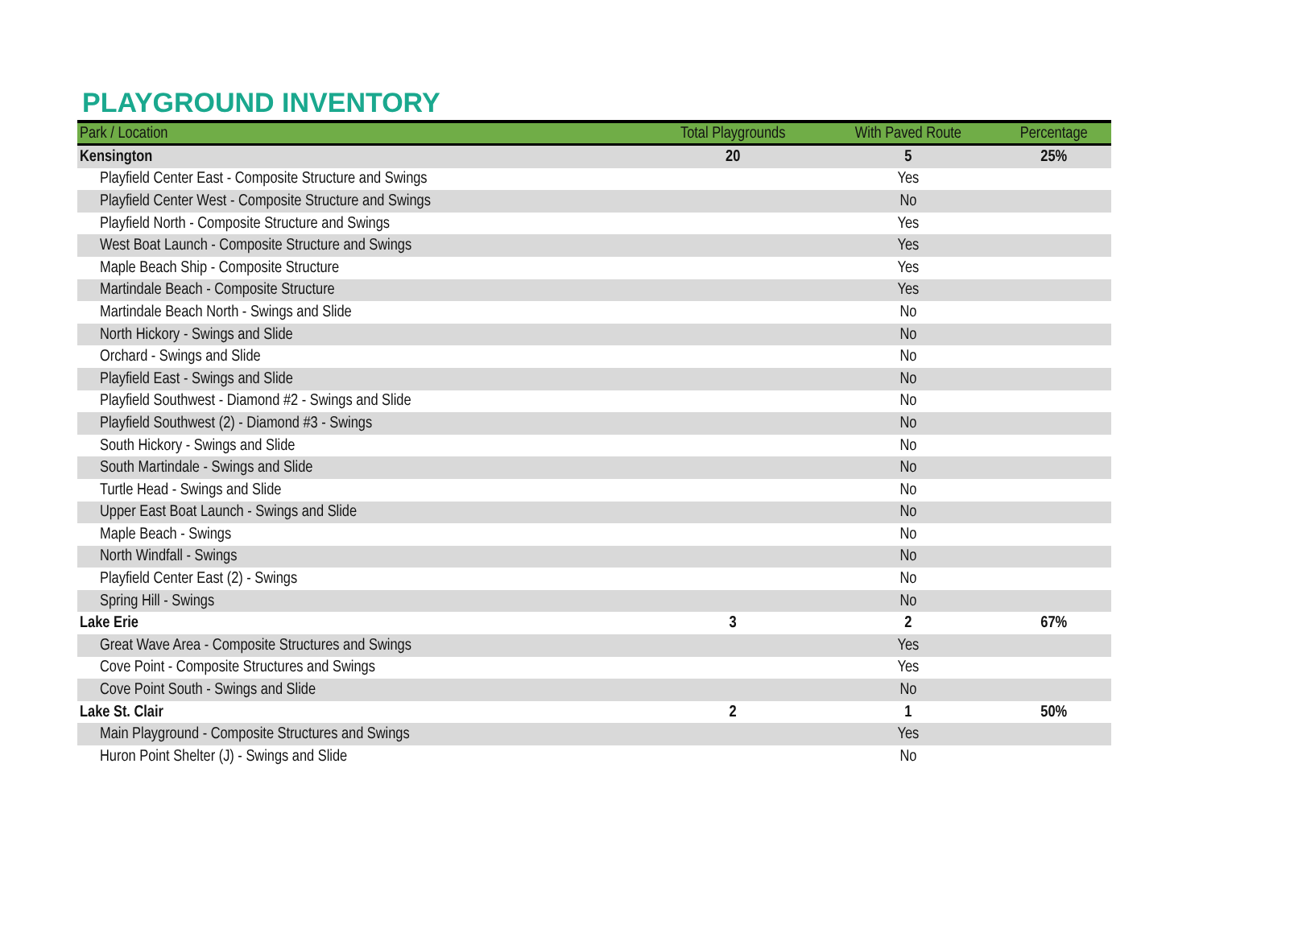PLAYGROUND INVENTORY
| Park / Location | Total Playgrounds | With Paved Route | Percentage |
| --- | --- | --- | --- |
| Kensington | 20 | 5 | 25% |
| Playfield Center East - Composite Structure and Swings | | Yes | |
| Playfield Center West - Composite Structure and Swings | | No | |
| Playfield North - Composite Structure and Swings | | Yes | |
| West Boat Launch - Composite Structure and Swings | | Yes | |
| Maple Beach Ship - Composite Structure | | Yes | |
| Martindale Beach - Composite Structure | | Yes | |
| Martindale Beach North - Swings and Slide | | No | |
| North Hickory - Swings and Slide | | No | |
| Orchard - Swings and Slide | | No | |
| Playfield East - Swings and Slide | | No | |
| Playfield Southwest - Diamond #2 - Swings and Slide | | No | |
| Playfield Southwest (2) - Diamond #3 - Swings | | No | |
| South Hickory - Swings and Slide | | No | |
| South Martindale - Swings and Slide | | No | |
| Turtle Head - Swings and Slide | | No | |
| Upper East Boat Launch - Swings and Slide | | No | |
| Maple Beach - Swings | | No | |
| North Windfall - Swings | | No | |
| Playfield Center East (2) - Swings | | No | |
| Spring Hill - Swings | | No | |
| Lake Erie | 3 | 2 | 67% |
| Great Wave Area - Composite Structures and Swings | | Yes | |
| Cove Point - Composite Structures and Swings | | Yes | |
| Cove Point South - Swings and Slide | | No | |
| Lake St. Clair | 2 | 1 | 50% |
| Main Playground - Composite Structures and Swings | | Yes | |
| Huron Point Shelter (J) - Swings and Slide | | No | |